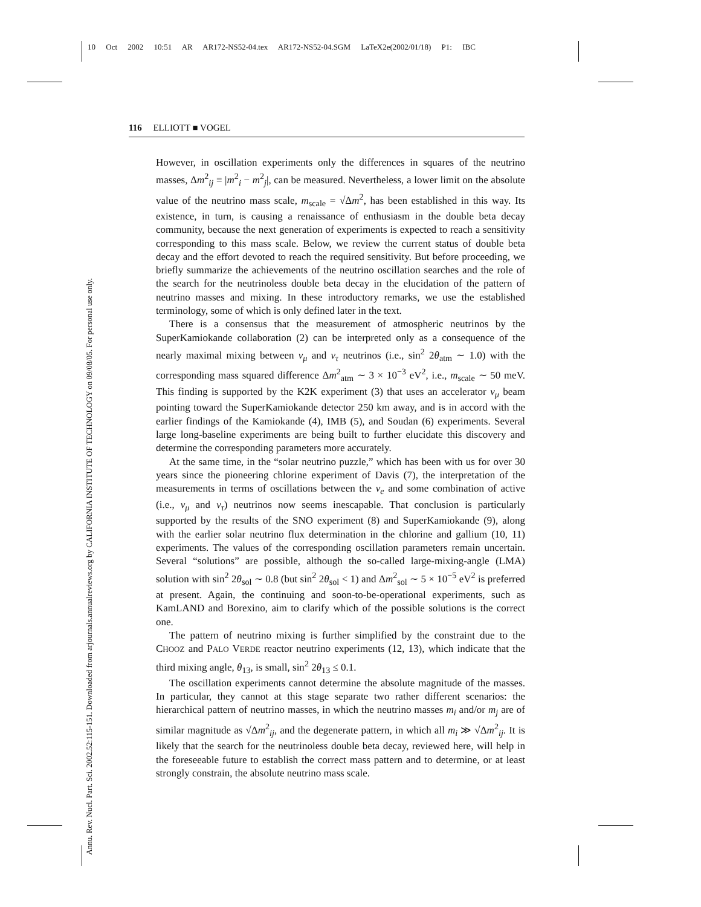10 Oct 2002 10:51 AR AR172-NS52-04.tex AR172-NS52-04.SGM LaTeX2e(2002/01/18) P1: IBC
Annu. Rev. Nucl. Part. Sci. 2002.52:115-151. Downloaded from arjournals.annualreviews.org by CALIFORNIA INSTITUTE OF TECHNOLOGY on 09/08/05. For personal use only.
116 ELLIOTT ■ VOGEL
However, in oscillation experiments only the differences in squares of the neutrino masses, Δm<sup>2</sup><sub>ij</sub> ≡ |m<sup>2</sup><sub>i</sub> − m<sup>2</sup><sub>j</sub>|, can be measured. Nevertheless, a lower limit on the absolute value of the neutrino mass scale, m<sub>scale</sub> = √Δm<sup>2</sup>, has been established in this way. Its existence, in turn, is causing a renaissance of enthusiasm in the double beta decay community, because the next generation of experiments is expected to reach a sensitivity corresponding to this mass scale. Below, we review the current status of double beta decay and the effort devoted to reach the required sensitivity. But before proceeding, we briefly summarize the achievements of the neutrino oscillation searches and the role of the search for the neutrinoless double beta decay in the elucidation of the pattern of neutrino masses and mixing. In these introductory remarks, we use the established terminology, some of which is only defined later in the text.
There is a consensus that the measurement of atmospheric neutrinos by the SuperKamiokande collaboration (2) can be interpreted only as a consequence of the nearly maximal mixing between ν<sub>μ</sub> and ν<sub>τ</sub> neutrinos (i.e., sin<sup>2</sup> 2θ<sub>atm</sub> ∼ 1.0) with the corresponding mass squared difference Δm<sup>2</sup><sub>atm</sub> ∼ 3 × 10<sup>−3</sup> eV<sup>2</sup>, i.e., m<sub>scale</sub> ∼ 50 meV. This finding is supported by the K2K experiment (3) that uses an accelerator ν<sub>μ</sub> beam pointing toward the SuperKamiokande detector 250 km away, and is in accord with the earlier findings of the Kamiokande (4), IMB (5), and Soudan (6) experiments. Several large long-baseline experiments are being built to further elucidate this discovery and determine the corresponding parameters more accurately.
At the same time, in the “solar neutrino puzzle,” which has been with us for over 30 years since the pioneering chlorine experiment of Davis (7), the interpretation of the measurements in terms of oscillations between the ν<sub>e</sub> and some combination of active (i.e., ν<sub>μ</sub> and ν<sub>τ</sub>) neutrinos now seems inescapable. That conclusion is particularly supported by the results of the SNO experiment (8) and SuperKamiokande (9), along with the earlier solar neutrino flux determination in the chlorine and gallium (10, 11) experiments. The values of the corresponding oscillation parameters remain uncertain. Several “solutions” are possible, although the so-called large-mixing-angle (LMA) solution with sin<sup>2</sup> 2θ<sub>sol</sub> ∼ 0.8 (but sin<sup>2</sup> 2θ<sub>sol</sub> < 1) and Δm<sup>2</sup><sub>sol</sub> ∼ 5 × 10<sup>−5</sup> eV<sup>2</sup> is preferred at present. Again, the continuing and soon-to-be-operational experiments, such as KamLAND and Borexino, aim to clarify which of the possible solutions is the correct one.
The pattern of neutrino mixing is further simplified by the constraint due to the CHOOZ and PALO VERDE reactor neutrino experiments (12, 13), which indicate that the third mixing angle, θ<sub>13</sub>, is small, sin<sup>2</sup> 2θ<sub>13</sub> ≤ 0.1.
The oscillation experiments cannot determine the absolute magnitude of the masses. In particular, they cannot at this stage separate two rather different scenarios: the hierarchical pattern of neutrino masses, in which the neutrino masses m<sub>i</sub> and/or m<sub>j</sub> are of similar magnitude as √Δm<sup>2</sup><sub>ij</sub>, and the degenerate pattern, in which all m<sub>i</sub> ≫ √Δm<sup>2</sup><sub>ij</sub>. It is likely that the search for the neutrinoless double beta decay, reviewed here, will help in the foreseeable future to establish the correct mass pattern and to determine, or at least strongly constrain, the absolute neutrino mass scale.